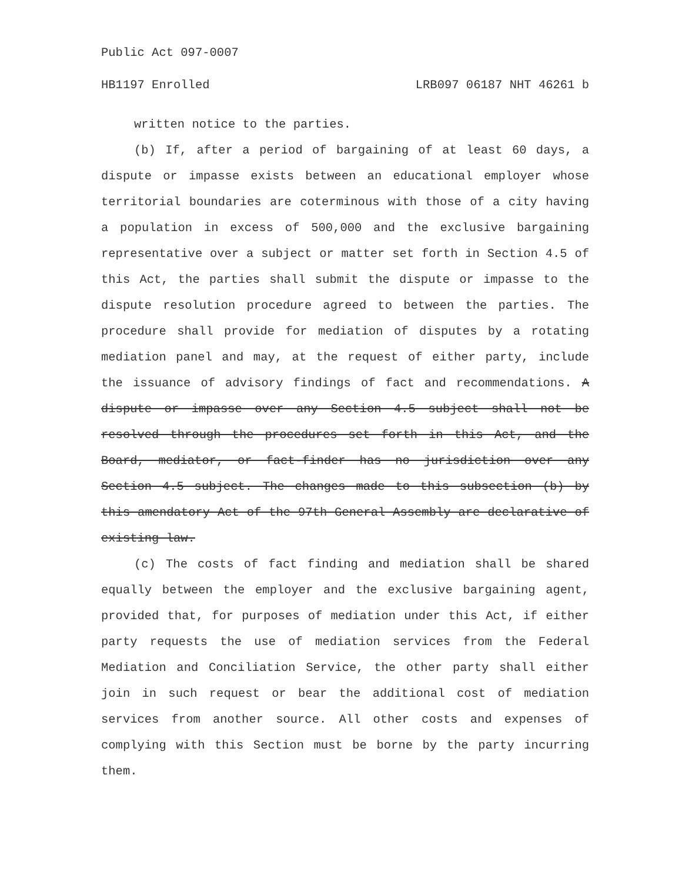Public Act 097-0007
HB1197 Enrolled LRB097 06187 NHT 46261 b
written notice to the parties.
(b) If, after a period of bargaining of at least 60 days, a dispute or impasse exists between an educational employer whose territorial boundaries are coterminous with those of a city having a population in excess of 500,000 and the exclusive bargaining representative over a subject or matter set forth in Section 4.5 of this Act, the parties shall submit the dispute or impasse to the dispute resolution procedure agreed to between the parties. The procedure shall provide for mediation of disputes by a rotating mediation panel and may, at the request of either party, include the issuance of advisory findings of fact and recommendations. A dispute or impasse over any Section 4.5 subject shall not be resolved through the procedures set forth in this Act, and the Board, mediator, or fact-finder has no jurisdiction over any Section 4.5 subject. The changes made to this subsection (b) by this amendatory Act of the 97th General Assembly are declarative of existing law.
(c) The costs of fact finding and mediation shall be shared equally between the employer and the exclusive bargaining agent, provided that, for purposes of mediation under this Act, if either party requests the use of mediation services from the Federal Mediation and Conciliation Service, the other party shall either join in such request or bear the additional cost of mediation services from another source. All other costs and expenses of complying with this Section must be borne by the party incurring them.